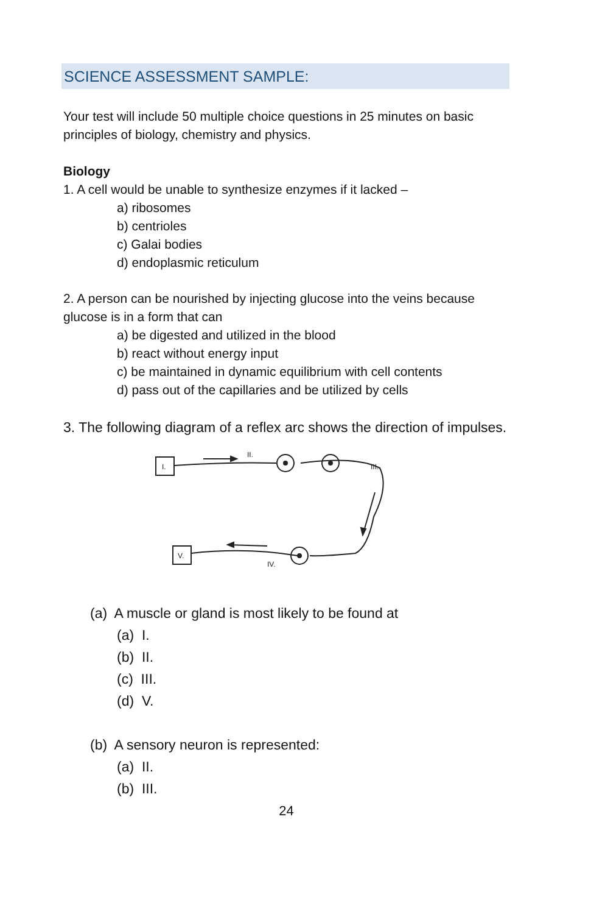SCIENCE ASSESSMENT SAMPLE:
Your test will include 50 multiple choice questions in 25 minutes on basic principles of biology, chemistry and physics.
Biology
1. A cell would be unable to synthesize enzymes if it lacked –
a) ribosomes
b) centrioles
c) Galai bodies
d) endoplasmic reticulum
2. A person can be nourished by injecting glucose into the veins because glucose is in a form that can
a) be digested and utilized in the blood
b) react without energy input
c) be maintained in dynamic equilibrium with cell contents
d) pass out of the capillaries and be utilized by cells
3. The following diagram of a reflex arc shows the direction of impulses.
I.
II.
III.
V.
IV.
(a) A muscle or gland is most likely to be found at
(a) I.
(b) II.
(c) III.
(d) V.
(b) A sensory neuron is represented:
(a) II.
(b) III.
24